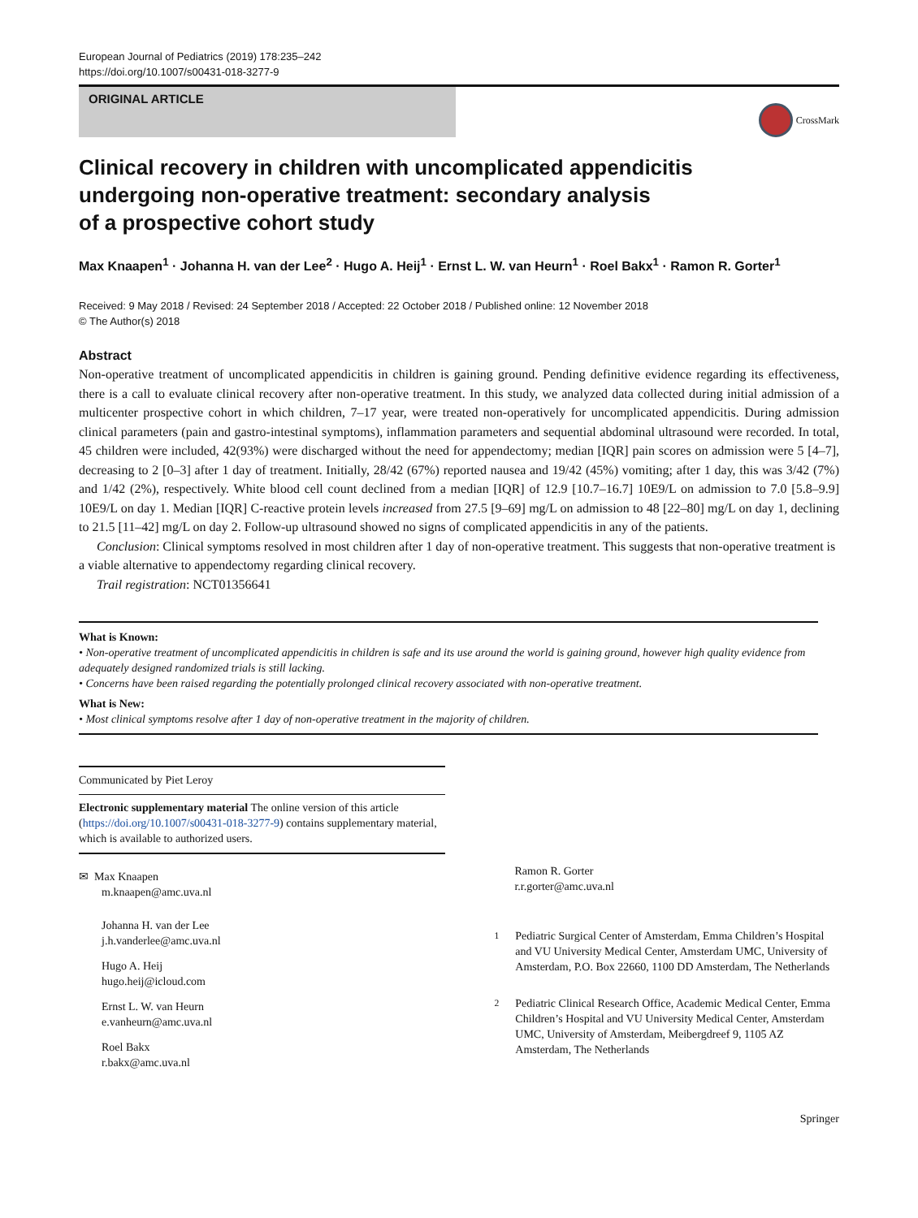European Journal of Pediatrics (2019) 178:235–242
https://doi.org/10.1007/s00431-018-3277-9
ORIGINAL ARTICLE
CrossMark
Clinical recovery in children with uncomplicated appendicitis
undergoing non-operative treatment: secondary analysis
of a prospective cohort study
Max Knaapen<sup>1</sup> · Johanna H. van der Lee<sup>2</sup> · Hugo A. Heij<sup>1</sup> · Ernst L. W. van Heurn<sup>1</sup> · Roel Bakx<sup>1</sup> · Ramon R. Gorter<sup>1</sup>
Received: 9 May 2018 / Revised: 24 September 2018 / Accepted: 22 October 2018 / Published online: 12 November 2018
© The Author(s) 2018
Abstract
Non-operative treatment of uncomplicated appendicitis in children is gaining ground. Pending definitive evidence regarding its effectiveness, there is a call to evaluate clinical recovery after non-operative treatment. In this study, we analyzed data collected during initial admission of a multicenter prospective cohort in which children, 7–17 year, were treated non-operatively for uncomplicated appendicitis. During admission clinical parameters (pain and gastro-intestinal symptoms), inflammation parameters and sequential abdominal ultrasound were recorded. In total, 45 children were included, 42(93%) were discharged without the need for appendectomy; median [IQR] pain scores on admission were 5 [4–7], decreasing to 2 [0–3] after 1 day of treatment. Initially, 28/42 (67%) reported nausea and 19/42 (45%) vomiting; after 1 day, this was 3/42 (7%) and 1/42 (2%), respectively. White blood cell count declined from a median [IQR] of 12.9 [10.7–16.7] 10E9/L on admission to 7.0 [5.8–9.9] 10E9/L on day 1. Median [IQR] C-reactive protein levels increased from 27.5 [9–69] mg/L on admission to 48 [22–80] mg/L on day 1, declining to 21.5 [11–42] mg/L on day 2. Follow-up ultrasound showed no signs of complicated appendicitis in any of the patients.
Conclusion: Clinical symptoms resolved in most children after 1 day of non-operative treatment. This suggests that non-operative treatment is a viable alternative to appendectomy regarding clinical recovery.
Trail registration: NCT01356641
What is Known:
• Non-operative treatment of uncomplicated appendicitis in children is safe and its use around the world is gaining ground, however high quality evidence from adequately designed randomized trials is still lacking.
• Concerns have been raised regarding the potentially prolonged clinical recovery associated with non-operative treatment.
What is New:
• Most clinical symptoms resolve after 1 day of non-operative treatment in the majority of children.
Communicated by Piet Leroy
Electronic supplementary material The online version of this article (https://doi.org/10.1007/s00431-018-3277-9) contains supplementary material, which is available to authorized users.
✉ Max Knaapen
m.knaapen@amc.uva.nl
Johanna H. van der Lee
j.h.vanderlee@amc.uva.nl
Hugo A. Heij
hugo.heij@icloud.com
Ernst L. W. van Heurn
e.vanheurn@amc.uva.nl
Roel Bakx
r.bakx@amc.uva.nl
Ramon R. Gorter
r.r.gorter@amc.uva.nl
<sup>1</sup> Pediatric Surgical Center of Amsterdam, Emma Children’s Hospital and VU University Medical Center, Amsterdam UMC, University of Amsterdam, P.O. Box 22660, 1100 DD Amsterdam, The Netherlands
<sup>2</sup> Pediatric Clinical Research Office, Academic Medical Center, Emma Children’s Hospital and VU University Medical Center, Amsterdam UMC, University of Amsterdam, Meibergdreef 9, 1105 AZ Amsterdam, The Netherlands
Springer